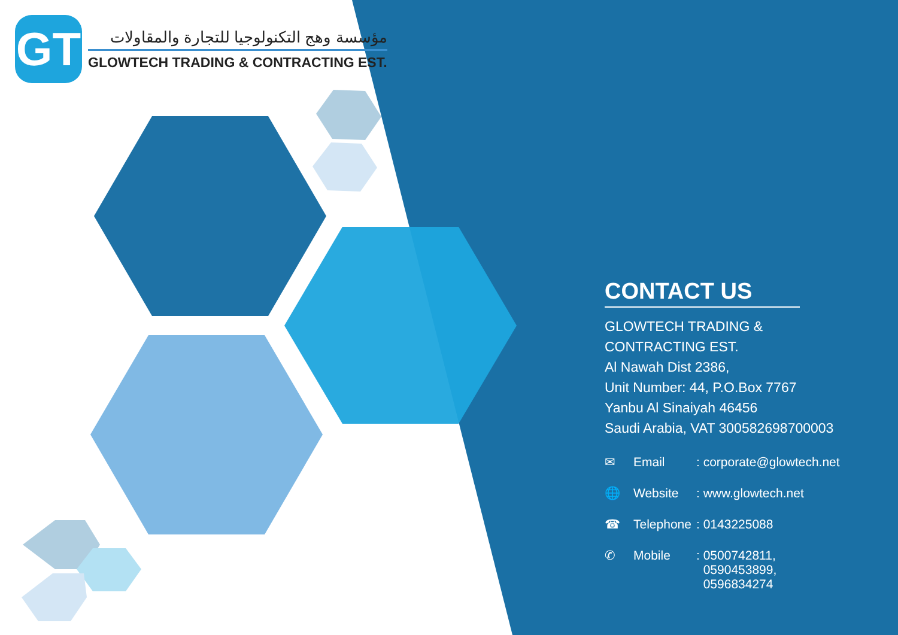GT
مؤسسة وهج التكنولوجيا للتجارة والمقاولات
GLOWTECH TRADING & CONTRACTING EST.
CONTACT US
GLOWTECH TRADING &
CONTRACTING EST.
Al Nawah Dist 2386,
Unit Number: 44, P.O.Box 7767
Yanbu Al Sinaiyah 46456
Saudi Arabia, VAT 300582698700003
✉ Email: corporate@glowtech.net
🌐 Website: www.glowtech.net
☎ Telephone: 0143225088
✆ Mobile: 0500742811,
0590453899,
0596834274